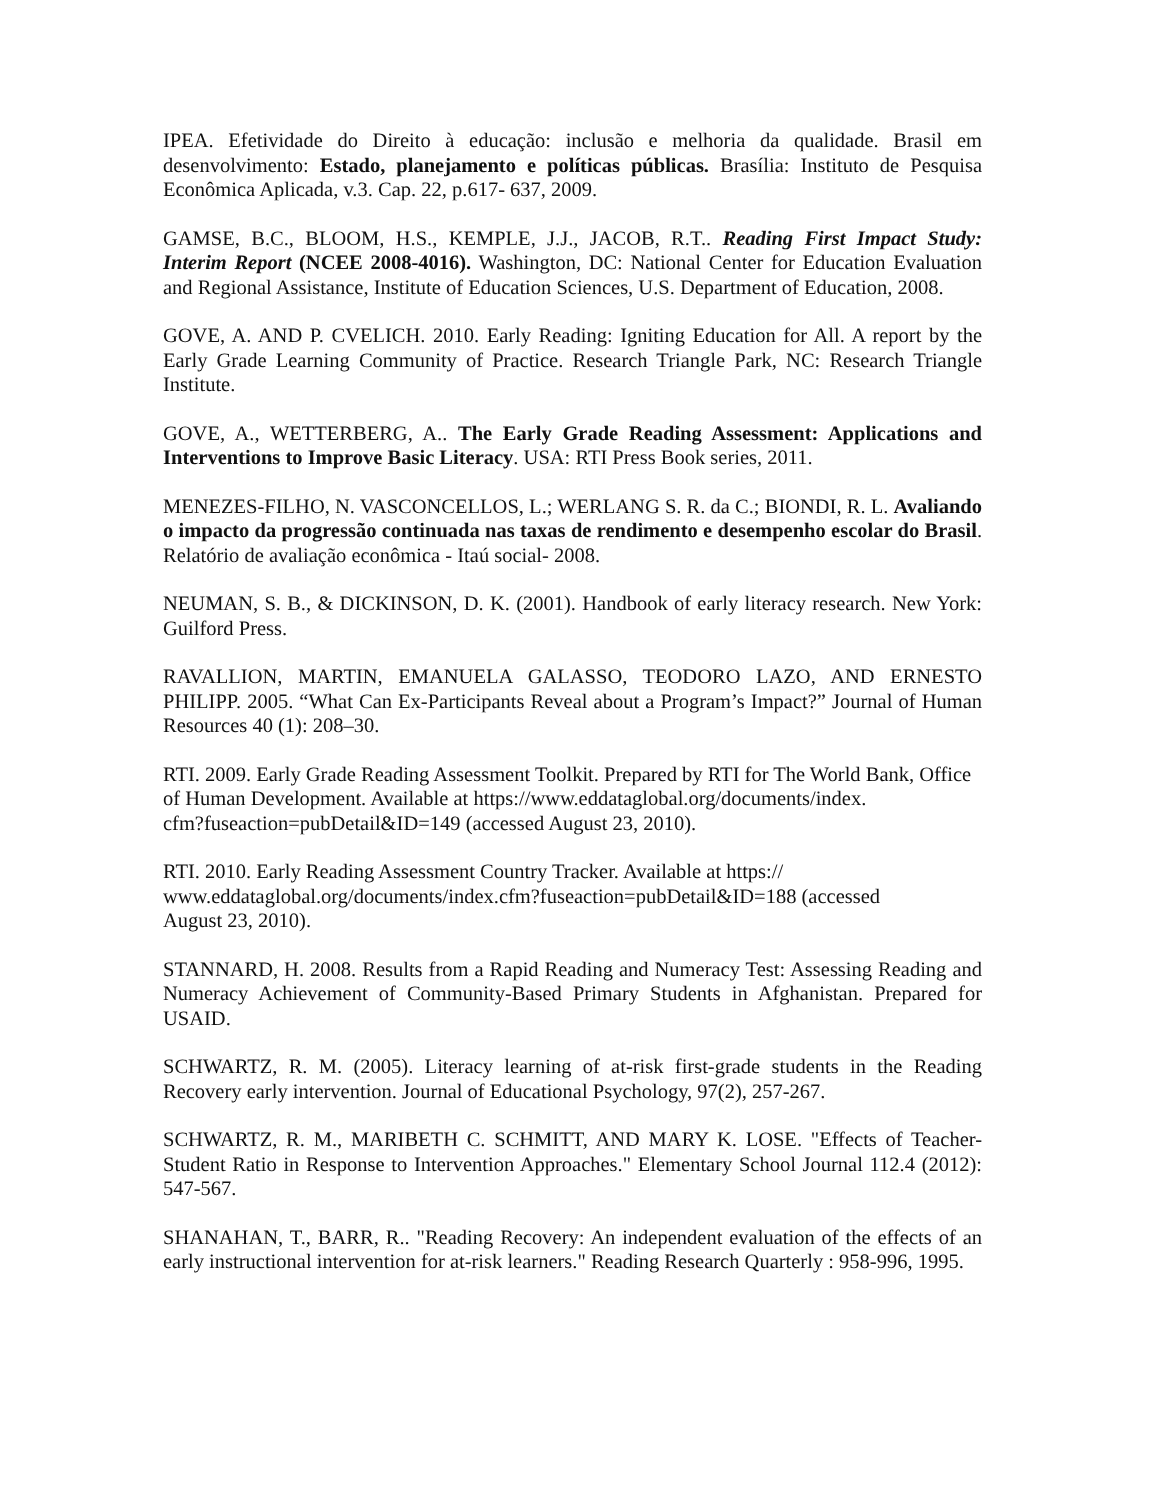IPEA. Efetividade do Direito à educação: inclusão e melhoria da qualidade. Brasil em desenvolvimento: Estado, planejamento e políticas públicas. Brasília: Instituto de Pesquisa Econômica Aplicada, v.3. Cap. 22, p.617- 637, 2009.
GAMSE, B.C., BLOOM, H.S., KEMPLE, J.J., JACOB, R.T.. Reading First Impact Study: Interim Report (NCEE 2008-4016). Washington, DC: National Center for Education Evaluation and Regional Assistance, Institute of Education Sciences, U.S. Department of Education, 2008.
GOVE, A. AND P. CVELICH. 2010. Early Reading: Igniting Education for All. A report by the Early Grade Learning Community of Practice. Research Triangle Park, NC: Research Triangle Institute.
GOVE, A., WETTERBERG, A.. The Early Grade Reading Assessment: Applications and Interventions to Improve Basic Literacy. USA: RTI Press Book series, 2011.
MENEZES-FILHO, N. VASCONCELLOS, L.; WERLANG S. R. da C.; BIONDI, R. L. Avaliando o impacto da progressão continuada nas taxas de rendimento e desempenho escolar do Brasil. Relatório de avaliação econômica - Itaú social- 2008.
NEUMAN, S. B., & DICKINSON, D. K. (2001). Handbook of early literacy research. New York: Guilford Press.
RAVALLION, MARTIN, EMANUELA GALASSO, TEODORO LAZO, AND ERNESTO PHILIPP. 2005. “What Can Ex-Participants Reveal about a Program’s Impact?” Journal of Human Resources 40 (1): 208–30.
RTI. 2009. Early Grade Reading Assessment Toolkit. Prepared by RTI for The World Bank, Office of Human Development. Available at https://www.eddataglobal.org/documents/index.
cfm?fuseaction=pubDetail&ID=149 (accessed August 23, 2010).
RTI. 2010. Early Reading Assessment Country Tracker. Available at https://
www.eddataglobal.org/documents/index.cfm?fuseaction=pubDetail&ID=188 (accessed
August 23, 2010).
STANNARD, H. 2008. Results from a Rapid Reading and Numeracy Test: Assessing Reading and Numeracy Achievement of Community-Based Primary Students in Afghanistan. Prepared for USAID.
SCHWARTZ, R. M. (2005). Literacy learning of at-risk first-grade students in the Reading Recovery early intervention. Journal of Educational Psychology, 97(2), 257-267.
SCHWARTZ, R. M., MARIBETH C. SCHMITT, AND MARY K. LOSE. "Effects of Teacher-Student Ratio in Response to Intervention Approaches." Elementary School Journal 112.4 (2012): 547-567.
SHANAHAN, T., BARR, R.. "Reading Recovery: An independent evaluation of the effects of an early instructional intervention for at-risk learners." Reading Research Quarterly : 958-996, 1995.